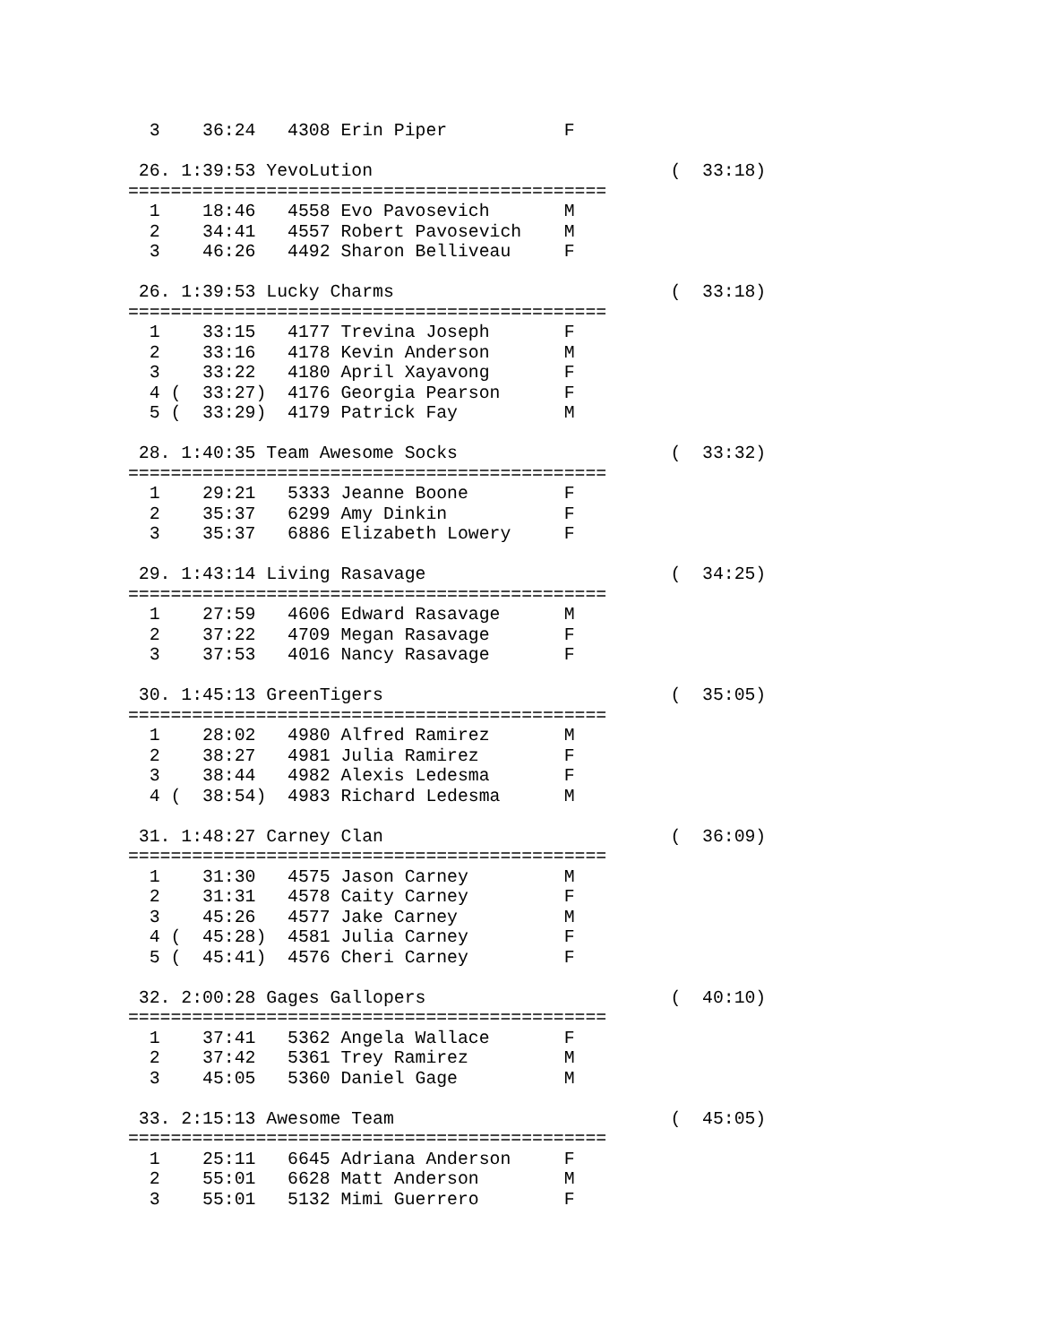3    36:24   4308 Erin Piper           F

 26. 1:39:53 YevoLution                            (  33:18)
=============================================
  1    18:46   4558 Evo Pavosevich       M
  2    34:41   4557 Robert Pavosevich    M
  3    46:26   4492 Sharon Belliveau     F

 26. 1:39:53 Lucky Charms                          (  33:18)
=============================================
  1    33:15   4177 Trevina Joseph       F
  2    33:16   4178 Kevin Anderson       M
  3    33:22   4180 April Xayavong       F
  4 (  33:27)  4176 Georgia Pearson      F
  5 (  33:29)  4179 Patrick Fay          M

 28. 1:40:35 Team Awesome Socks                    (  33:32)
=============================================
  1    29:21   5333 Jeanne Boone         F
  2    35:37   6299 Amy Dinkin           F
  3    35:37   6886 Elizabeth Lowery     F

 29. 1:43:14 Living Rasavage                       (  34:25)
=============================================
  1    27:59   4606 Edward Rasavage      M
  2    37:22   4709 Megan Rasavage       F
  3    37:53   4016 Nancy Rasavage       F

 30. 1:45:13 GreenTigers                           (  35:05)
=============================================
  1    28:02   4980 Alfred Ramirez       M
  2    38:27   4981 Julia Ramirez        F
  3    38:44   4982 Alexis Ledesma       F
  4 (  38:54)  4983 Richard Ledesma      M

 31. 1:48:27 Carney Clan                           (  36:09)
=============================================
  1    31:30   4575 Jason Carney         M
  2    31:31   4578 Caity Carney         F
  3    45:26   4577 Jake Carney          M
  4 (  45:28)  4581 Julia Carney         F
  5 (  45:41)  4576 Cheri Carney         F

 32. 2:00:28 Gages Gallopers                       (  40:10)
=============================================
  1    37:41   5362 Angela Wallace       F
  2    37:42   5361 Trey Ramirez         M
  3    45:05   5360 Daniel Gage          M

 33. 2:15:13 Awesome Team                          (  45:05)
=============================================
  1    25:11   6645 Adriana Anderson     F
  2    55:01   6628 Matt Anderson        M
  3    55:01   5132 Mimi Guerrero        F